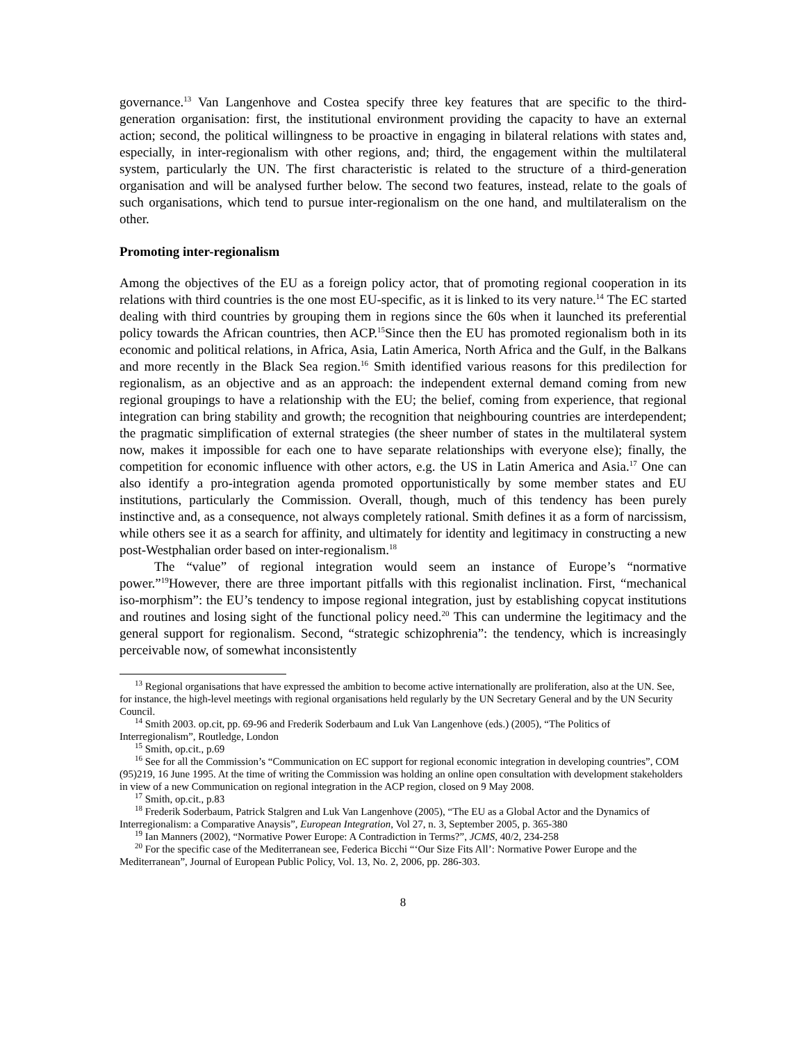governance.<sup>13</sup> Van Langenhove and Costea specify three key features that are specific to the third-generation organisation: first, the institutional environment providing the capacity to have an external action; second, the political willingness to be proactive in engaging in bilateral relations with states and, especially, in inter-regionalism with other regions, and; third, the engagement within the multilateral system, particularly the UN. The first characteristic is related to the structure of a third-generation organisation and will be analysed further below. The second two features, instead, relate to the goals of such organisations, which tend to pursue inter-regionalism on the one hand, and multilateralism on the other.
Promoting inter-regionalism
Among the objectives of the EU as a foreign policy actor, that of promoting regional cooperation in its relations with third countries is the one most EU-specific, as it is linked to its very nature.<sup>14</sup> The EC started dealing with third countries by grouping them in regions since the 60s when it launched its preferential policy towards the African countries, then ACP.<sup>15</sup>Since then the EU has promoted regionalism both in its economic and political relations, in Africa, Asia, Latin America, North Africa and the Gulf, in the Balkans and more recently in the Black Sea region.<sup>16</sup> Smith identified various reasons for this predilection for regionalism, as an objective and as an approach: the independent external demand coming from new regional groupings to have a relationship with the EU; the belief, coming from experience, that regional integration can bring stability and growth; the recognition that neighbouring countries are interdependent; the pragmatic simplification of external strategies (the sheer number of states in the multilateral system now, makes it impossible for each one to have separate relationships with everyone else); finally, the competition for economic influence with other actors, e.g. the US in Latin America and Asia.<sup>17</sup> One can also identify a pro-integration agenda promoted opportunistically by some member states and EU institutions, particularly the Commission. Overall, though, much of this tendency has been purely instinctive and, as a consequence, not always completely rational. Smith defines it as a form of narcissism, while others see it as a search for affinity, and ultimately for identity and legitimacy in constructing a new post-Westphalian order based on inter-regionalism.<sup>18</sup>
The “value” of regional integration would seem an instance of Europe’s “normative power.”<sup>19</sup>However, there are three important pitfalls with this regionalist inclination. First, “mechanical iso-morphism”: the EU’s tendency to impose regional integration, just by establishing copycat institutions and routines and losing sight of the functional policy need.<sup>20</sup> This can undermine the legitimacy and the general support for regionalism. Second, “strategic schizophrenia”: the tendency, which is increasingly perceivable now, of somewhat inconsistently
<sup>13</sup> Regional organisations that have expressed the ambition to become active internationally are proliferation, also at the UN. See, for instance, the high-level meetings with regional organisations held regularly by the UN Secretary General and by the UN Security Council.
<sup>14</sup> Smith 2003. op.cit, pp. 69-96 and Frederik Soderbaum and Luk Van Langenhove (eds.) (2005), “The Politics of Interregionalism”, Routledge, London
<sup>15</sup> Smith, op.cit., p.69
<sup>16</sup> See for all the Commission’s “Communication on EC support for regional economic integration in developing countries”, COM (95)219, 16 June 1995. At the time of writing the Commission was holding an online open consultation with development stakeholders in view of a new Communication on regional integration in the ACP region, closed on 9 May 2008.
<sup>17</sup> Smith, op.cit., p.83
<sup>18</sup> Frederik Soderbaum, Patrick Stalgren and Luk Van Langenhove (2005), “The EU as a Global Actor and the Dynamics of Interregionalism: a Comparative Anaysis”, European Integration, Vol 27, n. 3, September 2005, p. 365-380
<sup>19</sup> Ian Manners (2002), “Normative Power Europe: A Contradiction in Terms?”, JCMS, 40/2, 234-258
<sup>20</sup> For the specific case of the Mediterranean see, Federica Bicchi “‘Our Size Fits All’: Normative Power Europe and the Mediterranean”, Journal of European Public Policy, Vol. 13, No. 2, 2006, pp. 286-303.
8